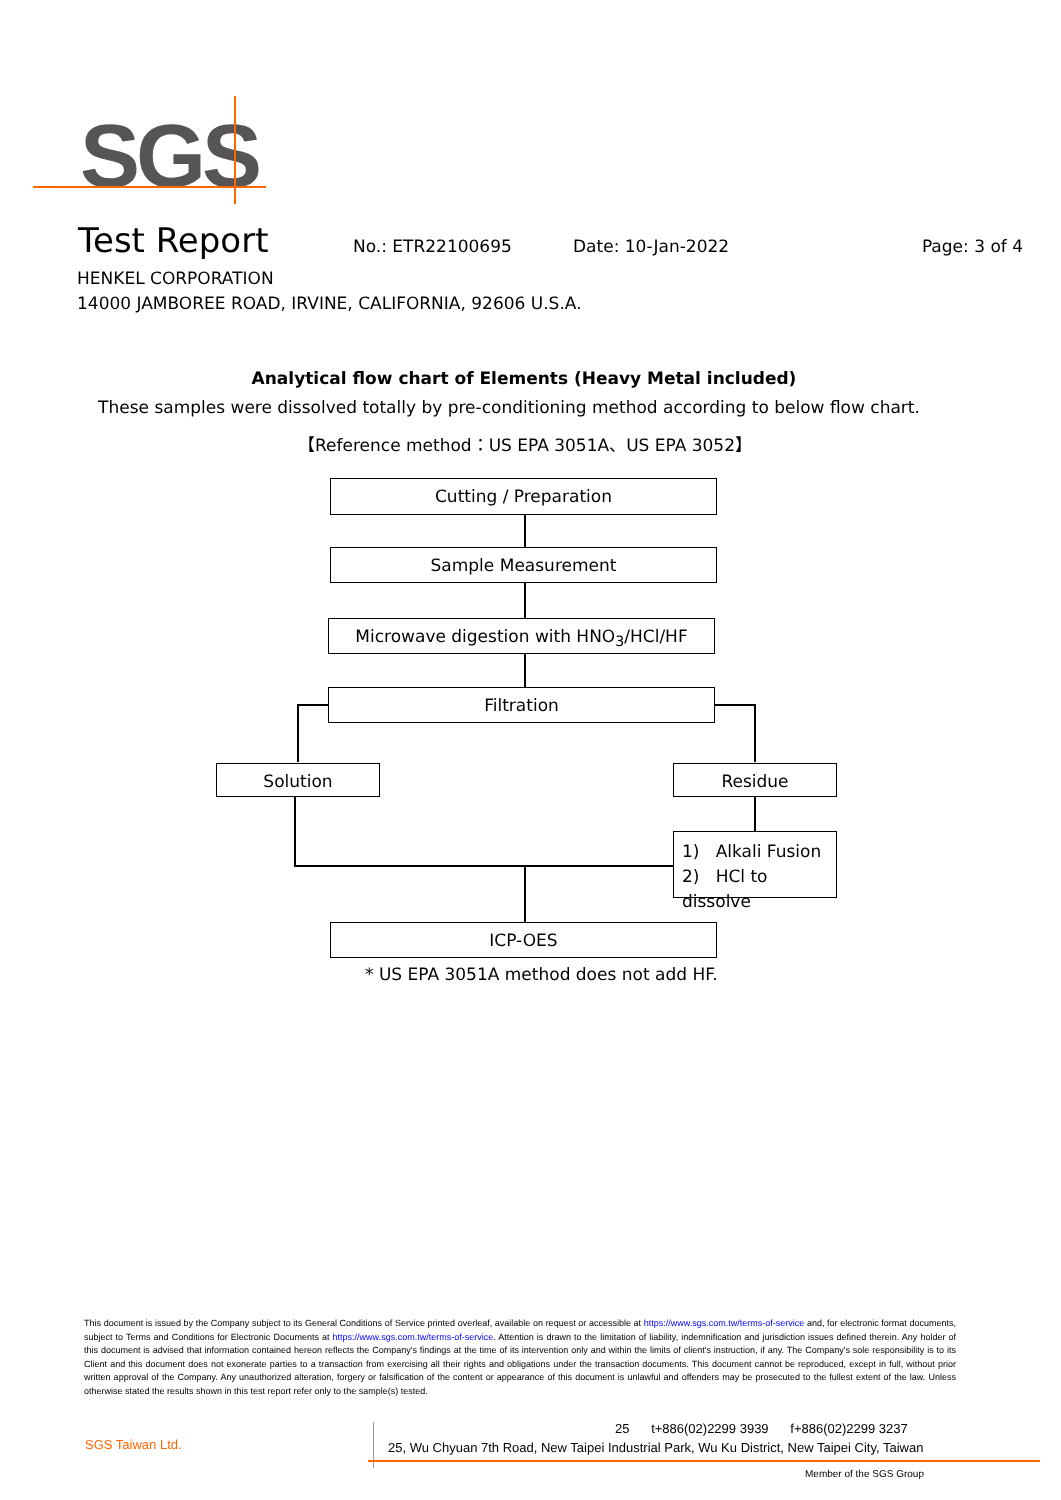SGS
Test Report No.: ETR22100695 Date: 10-Jan-2022 Page: 3 of 4
HENKEL CORPORATION
14000 JAMBOREE ROAD, IRVINE, CALIFORNIA, 92606 U.S.A.
Analytical flow chart of Elements (Heavy Metal included)
These samples were dissolved totally by pre-conditioning method according to below flow chart.
【Reference method：US EPA 3051A、US EPA 3052】
Cutting / Preparation
Sample Measurement
Microwave digestion with HNO<sub>3</sub>/HCl/HF
Filtration
Solution Residue
1) Alkali Fusion
2) HCl to dissolve
ICP-OES
* US EPA 3051A method does not add HF.
This document is issued by the Company subject to its General Conditions of Service printed overleaf, available on request or accessible at https://www.sgs.com.tw/terms-of-service and, for electronic format documents, subject to Terms and Conditions for Electronic Documents at https://www.sgs.com.tw/terms-of-service. Attention is drawn to the limitation of liability, indemnification and jurisdiction issues defined therein. Any holder of this document is advised that information contained hereon reflects the Company's findings at the time of its intervention only and within the limits of client's instruction, if any. The Company's sole responsibility is to its Client and this document does not exonerate parties to a transaction from exercising all their rights and obligations under the transaction documents. This document cannot be reproduced, except in full, without prior written approval of the Company. Any unauthorized alteration, forgery or falsification of the content or appearance of this document is unlawful and offenders may be prosecuted to the fullest extent of the law. Unless otherwise stated the results shown in this test report refer only to the sample(s) tested.
SGS Taiwan Ltd.
25 t+886(02)2299 3939 f+886(02)2299 3237
25, Wu Chyuan 7th Road, New Taipei Industrial Park, Wu Ku District, New Taipei City, Taiwan
Member of the SGS Group